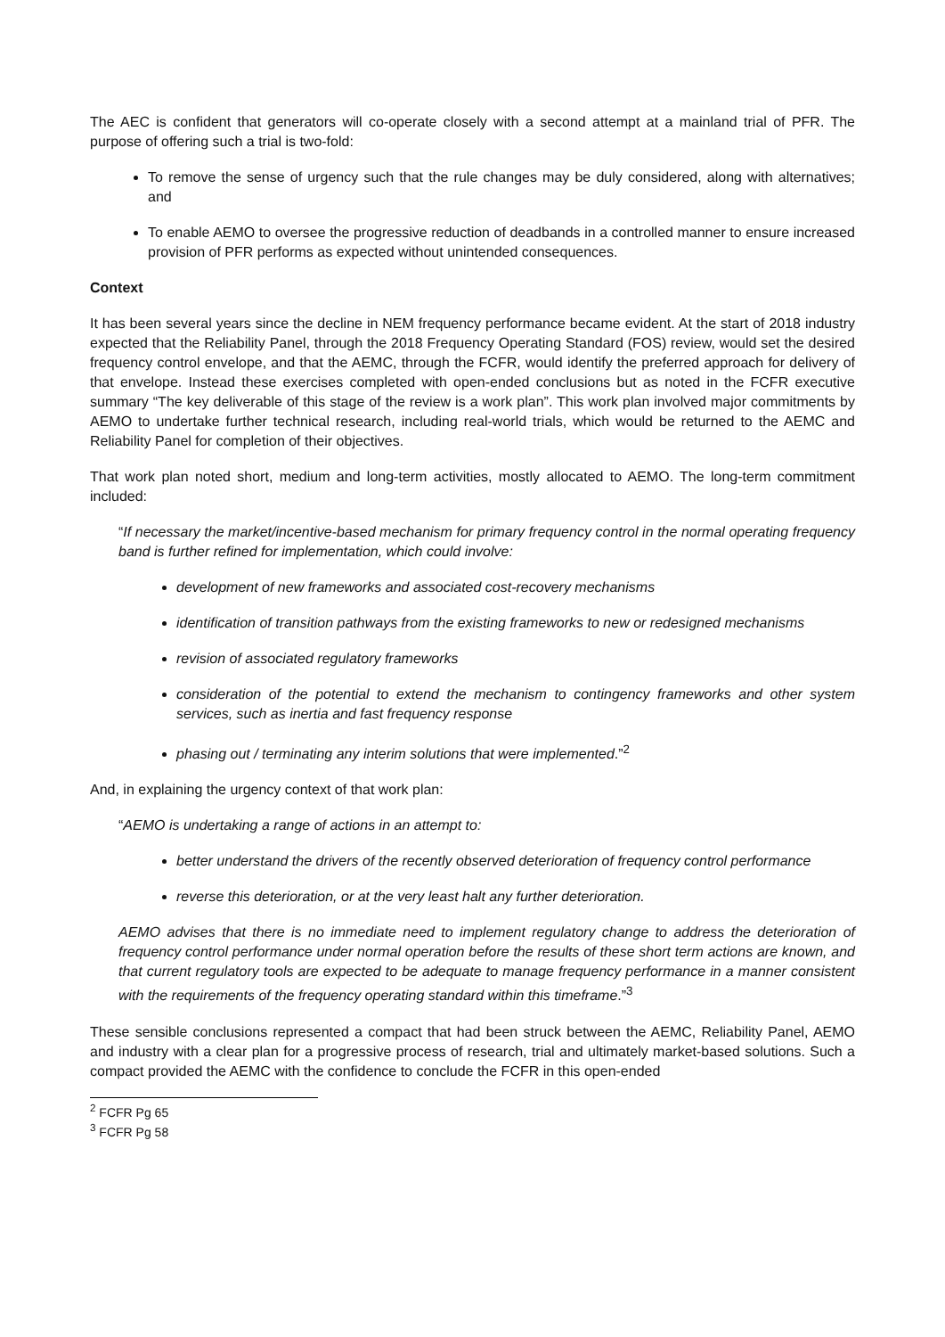The AEC is confident that generators will co-operate closely with a second attempt at a mainland trial of PFR. The purpose of offering such a trial is two-fold:
To remove the sense of urgency such that the rule changes may be duly considered, along with alternatives; and
To enable AEMO to oversee the progressive reduction of deadbands in a controlled manner to ensure increased provision of PFR performs as expected without unintended consequences.
Context
It has been several years since the decline in NEM frequency performance became evident. At the start of 2018 industry expected that the Reliability Panel, through the 2018 Frequency Operating Standard (FOS) review, would set the desired frequency control envelope, and that the AEMC, through the FCFR, would identify the preferred approach for delivery of that envelope. Instead these exercises completed with open-ended conclusions but as noted in the FCFR executive summary “The key deliverable of this stage of the review is a work plan”. This work plan involved major commitments by AEMO to undertake further technical research, including real-world trials, which would be returned to the AEMC and Reliability Panel for completion of their objectives.
That work plan noted short, medium and long-term activities, mostly allocated to AEMO. The long-term commitment included:
“If necessary the market/incentive-based mechanism for primary frequency control in the normal operating frequency band is further refined for implementation, which could involve:
development of new frameworks and associated cost-recovery mechanisms
identification of transition pathways from the existing frameworks to new or redesigned mechanisms
revision of associated regulatory frameworks
consideration of the potential to extend the mechanism to contingency frameworks and other system services, such as inertia and fast frequency response
phasing out / terminating any interim solutions that were implemented.”<sup>2</sup>
And, in explaining the urgency context of that work plan:
“AEMO is undertaking a range of actions in an attempt to:
better understand the drivers of the recently observed deterioration of frequency control performance
reverse this deterioration, or at the very least halt any further deterioration.
AEMO advises that there is no immediate need to implement regulatory change to address the deterioration of frequency control performance under normal operation before the results of these short term actions are known, and that current regulatory tools are expected to be adequate to manage frequency performance in a manner consistent with the requirements of the frequency operating standard within this timeframe.”<sup>3</sup>
These sensible conclusions represented a compact that had been struck between the AEMC, Reliability Panel, AEMO and industry with a clear plan for a progressive process of research, trial and ultimately market-based solutions. Such a compact provided the AEMC with the confidence to conclude the FCFR in this open-ended
<sup>2</sup> FCFR Pg 65
<sup>3</sup> FCFR Pg 58